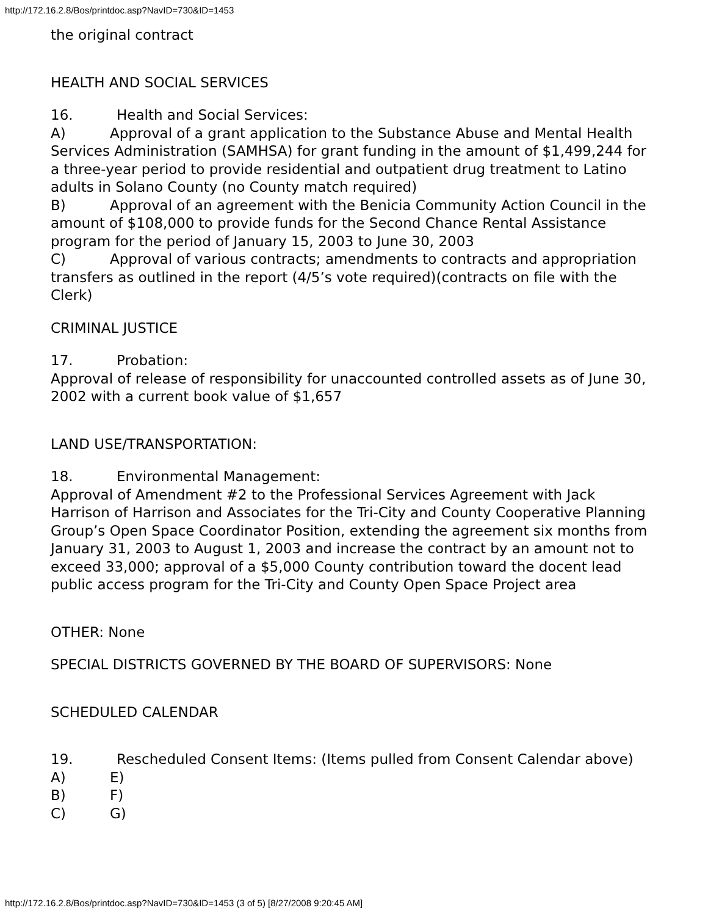http://172.16.2.8/Bos/printdoc.asp?NavID=730&ID=1453
the original contract
HEALTH AND SOCIAL SERVICES
16. Health and Social Services:
A) Approval of a grant application to the Substance Abuse and Mental Health Services Administration (SAMHSA) for grant funding in the amount of $1,499,244 for a three-year period to provide residential and outpatient drug treatment to Latino adults in Solano County (no County match required)
B) Approval of an agreement with the Benicia Community Action Council in the amount of $108,000 to provide funds for the Second Chance Rental Assistance program for the period of January 15, 2003 to June 30, 2003
C) Approval of various contracts; amendments to contracts and appropriation transfers as outlined in the report (4/5’s vote required)(contracts on file with the Clerk)
CRIMINAL JUSTICE
17. Probation:
Approval of release of responsibility for unaccounted controlled assets as of June 30, 2002 with a current book value of $1,657
LAND USE/TRANSPORTATION:
18. Environmental Management:
Approval of Amendment #2 to the Professional Services Agreement with Jack Harrison of Harrison and Associates for the Tri-City and County Cooperative Planning Group’s Open Space Coordinator Position, extending the agreement six months from January 31, 2003 to August 1, 2003 and increase the contract by an amount not to exceed 33,000; approval of a $5,000 County contribution toward the docent lead public access program for the Tri-City and County Open Space Project area
OTHER: None
SPECIAL DISTRICTS GOVERNED BY THE BOARD OF SUPERVISORS: None
SCHEDULED CALENDAR
19. Rescheduled Consent Items: (Items pulled from Consent Calendar above)
A) E)
B) F)
C) G)
http://172.16.2.8/Bos/printdoc.asp?NavID=730&ID=1453 (3 of 5) [8/27/2008 9:20:45 AM]